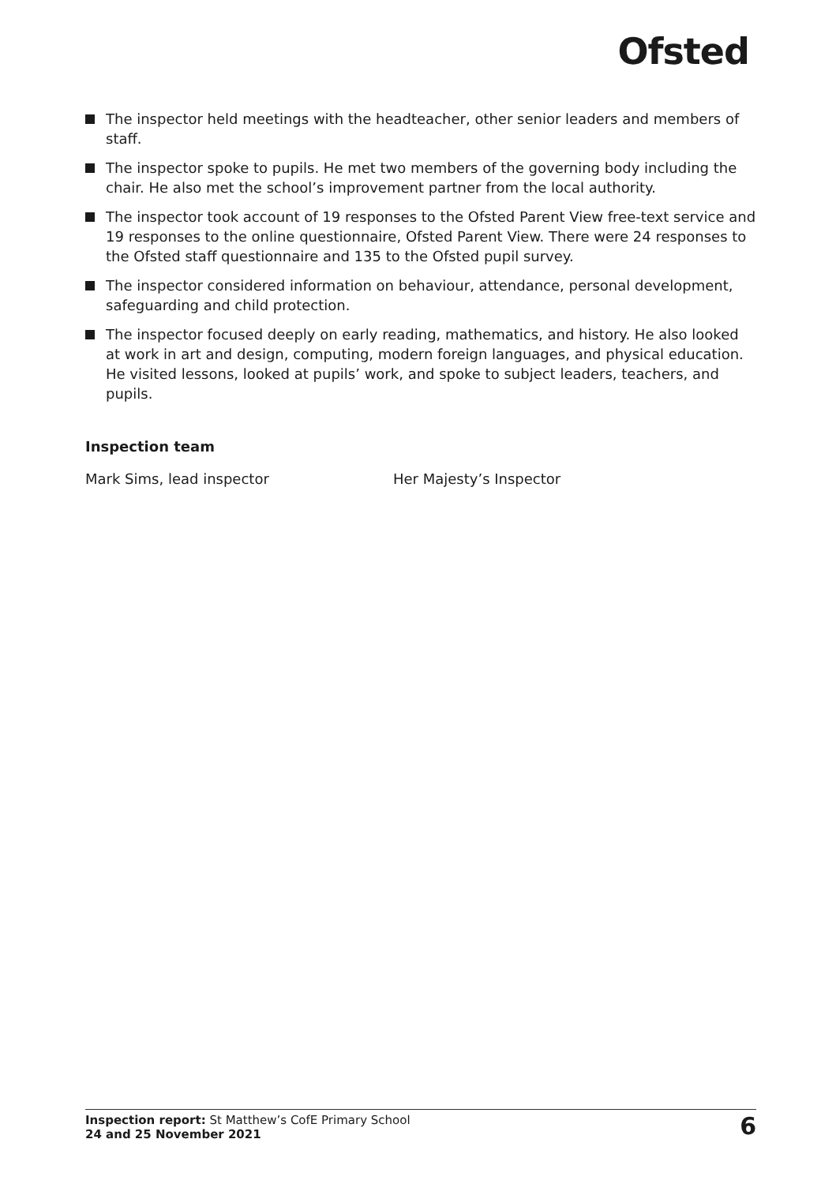Ofsted
The inspector held meetings with the headteacher, other senior leaders and members of staff.
The inspector spoke to pupils. He met two members of the governing body including the chair. He also met the school’s improvement partner from the local authority.
The inspector took account of 19 responses to the Ofsted Parent View free-text service and 19 responses to the online questionnaire, Ofsted Parent View. There were 24 responses to the Ofsted staff questionnaire and 135 to the Ofsted pupil survey.
The inspector considered information on behaviour, attendance, personal development, safeguarding and child protection.
The inspector focused deeply on early reading, mathematics, and history. He also looked at work in art and design, computing, modern foreign languages, and physical education. He visited lessons, looked at pupils’ work, and spoke to subject leaders, teachers, and pupils.
Inspection team
Mark Sims, lead inspector Her Majesty’s Inspector
Inspection report: St Matthew’s CofE Primary School
24 and 25 November 2021
6